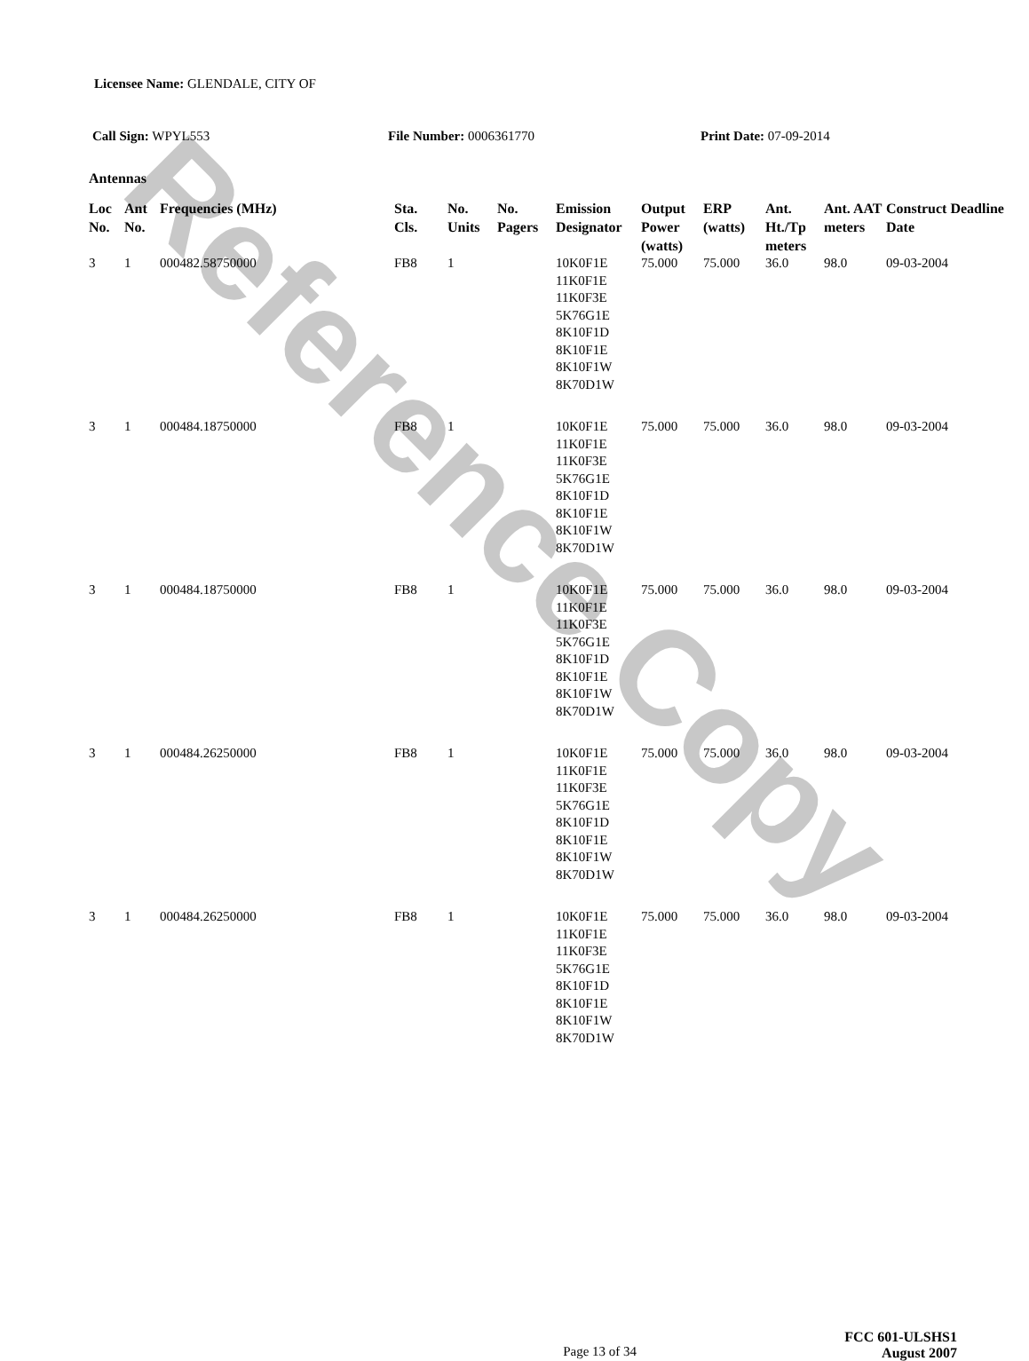Reference Copy
Licensee Name: GLENDALE, CITY OF
Call Sign: WPYL553 File Number: 0006361770 Print Date: 07-09-2014
Antennas
| Loc No. | Ant No. | Frequencies (MHz) | Sta. Cls. | No. Units | No. Pagers | Emission Designator | Output Power (watts) | ERP (watts) | Ant. Ht./Tp meters | Ant. AAT meters | Construct Deadline Date |
| --- | --- | --- | --- | --- | --- | --- | --- | --- | --- | --- | --- |
| 3 | 1 | 000482.58750000 | FB8 | 1 | | 10K0F1E 11K0F1E 11K0F3E 5K76G1E 8K10F1D 8K10F1E 8K10F1W 8K70D1W | 75.000 | 75.000 | 36.0 | 98.0 | 09-03-2004 |
| 3 | 1 | 000484.18750000 | FB8 | 1 | | 10K0F1E 11K0F1E 11K0F3E 5K76G1E 8K10F1D 8K10F1E 8K10F1W 8K70D1W | 75.000 | 75.000 | 36.0 | 98.0 | 09-03-2004 |
| 3 | 1 | 000484.18750000 | FB8 | 1 | | 10K0F1E 11K0F1E 11K0F3E 5K76G1E 8K10F1D 8K10F1E 8K10F1W 8K70D1W | 75.000 | 75.000 | 36.0 | 98.0 | 09-03-2004 |
| 3 | 1 | 000484.26250000 | FB8 | 1 | | 10K0F1E 11K0F1E 11K0F3E 5K76G1E 8K10F1D 8K10F1E 8K10F1W 8K70D1W | 75.000 | 75.000 | 36.0 | 98.0 | 09-03-2004 |
| 3 | 1 | 000484.26250000 | FB8 | 1 | | 10K0F1E 11K0F1E 11K0F3E 5K76G1E 8K10F1D 8K10F1E 8K10F1W 8K70D1W | 75.000 | 75.000 | 36.0 | 98.0 | 09-03-2004 |
Page 13 of 34
FCC 601-ULSHS1
August 2007